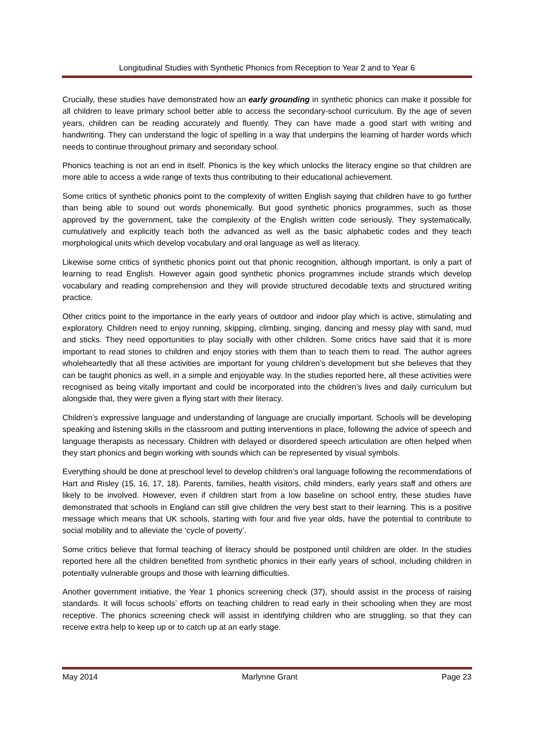Longitudinal Studies with Synthetic Phonics from Reception to Year 2 and to Year 6
Crucially, these studies have demonstrated how an early grounding in synthetic phonics can make it possible for all children to leave primary school better able to access the secondary-school curriculum. By the age of seven years, children can be reading accurately and fluently. They can have made a good start with writing and handwriting. They can understand the logic of spelling in a way that underpins the learning of harder words which needs to continue throughout primary and secondary school.
Phonics teaching is not an end in itself. Phonics is the key which unlocks the literacy engine so that children are more able to access a wide range of texts thus contributing to their educational achievement.
Some critics of synthetic phonics point to the complexity of written English saying that children have to go further than being able to sound out words phonemically. But good synthetic phonics programmes, such as those approved by the government, take the complexity of the English written code seriously. They systematically, cumulatively and explicitly teach both the advanced as well as the basic alphabetic codes and they teach morphological units which develop vocabulary and oral language as well as literacy.
Likewise some critics of synthetic phonics point out that phonic recognition, although important, is only a part of learning to read English. However again good synthetic phonics programmes include strands which develop vocabulary and reading comprehension and they will provide structured decodable texts and structured writing practice.
Other critics point to the importance in the early years of outdoor and indoor play which is active, stimulating and exploratory. Children need to enjoy running, skipping, climbing, singing, dancing and messy play with sand, mud and sticks. They need opportunities to play socially with other children. Some critics have said that it is more important to read stories to children and enjoy stories with them than to teach them to read. The author agrees wholeheartedly that all these activities are important for young children’s development but she believes that they can be taught phonics as well, in a simple and enjoyable way. In the studies reported here, all these activities were recognised as being vitally important and could be incorporated into the children’s lives and daily curriculum but alongside that, they were given a flying start with their literacy.
Children’s expressive language and understanding of language are crucially important. Schools will be developing speaking and listening skills in the classroom and putting interventions in place, following the advice of speech and language therapists as necessary. Children with delayed or disordered speech articulation are often helped when they start phonics and begin working with sounds which can be represented by visual symbols.
Everything should be done at preschool level to develop children’s oral language following the recommendations of Hart and Risley (15, 16, 17, 18). Parents, families, health visitors, child minders, early years staff and others are likely to be involved. However, even if children start from a low baseline on school entry, these studies have demonstrated that schools in England can still give children the very best start to their learning. This is a positive message which means that UK schools, starting with four and five year olds, have the potential to contribute to social mobility and to alleviate the ‘cycle of poverty’.
Some critics believe that formal teaching of literacy should be postponed until children are older. In the studies reported here all the children benefited from synthetic phonics in their early years of school, including children in potentially vulnerable groups and those with learning difficulties.
Another government initiative, the Year 1 phonics screening check (37), should assist in the process of raising standards. It will focus schools’ efforts on teaching children to read early in their schooling when they are most receptive. The phonics screening check will assist in identifying children who are struggling, so that they can receive extra help to keep up or to catch up at an early stage.
May 2014 Marlynne Grant Page 23